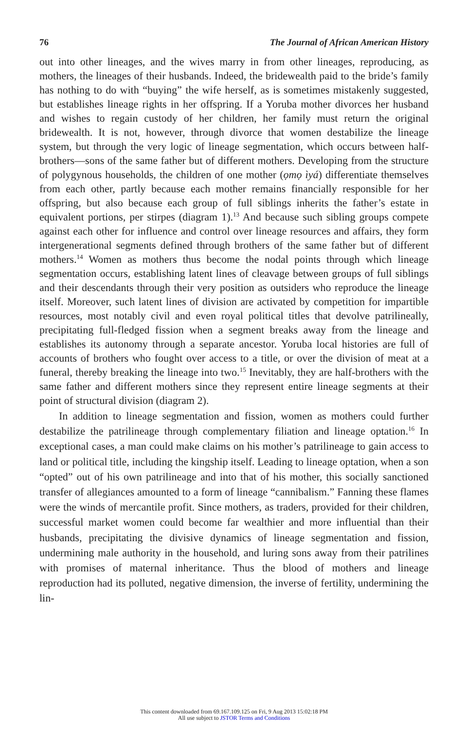76 The Journal of African American History
out into other lineages, and the wives marry in from other lineages, reproducing, as mothers, the lineages of their husbands. Indeed, the bridewealth paid to the bride’s family has nothing to do with “buying” the wife herself, as is sometimes mistakenly suggested, but establishes lineage rights in her offspring. If a Yoruba mother divorces her husband and wishes to regain custody of her children, her family must return the original bridewealth. It is not, however, through divorce that women destabilize the lineage system, but through the very logic of lineage segmentation, which occurs between half-brothers—sons of the same father but of different mothers. Developing from the structure of polygynous households, the children of one mother (ọmọ ìyá) differentiate themselves from each other, partly because each mother remains financially responsible for her offspring, but also because each group of full siblings inherits the father’s estate in equivalent portions, per stirpes (diagram 1).<sup>13</sup> And because such sibling groups compete against each other for influence and control over lineage resources and affairs, they form intergenerational segments defined through brothers of the same father but of different mothers.<sup>14</sup> Women as mothers thus become the nodal points through which lineage segmentation occurs, establishing latent lines of cleavage between groups of full siblings and their descendants through their very position as outsiders who reproduce the lineage itself. Moreover, such latent lines of division are activated by competition for impartible resources, most notably civil and even royal political titles that devolve patrilineally, precipitating full-fledged fission when a segment breaks away from the lineage and establishes its autonomy through a separate ancestor. Yoruba local histories are full of accounts of brothers who fought over access to a title, or over the division of meat at a funeral, thereby breaking the lineage into two.<sup>15</sup> Inevitably, they are half-brothers with the same father and different mothers since they represent entire lineage segments at their point of structural division (diagram 2).
In addition to lineage segmentation and fission, women as mothers could further destabilize the patrilineage through complementary filiation and lineage optation.<sup>16</sup> In exceptional cases, a man could make claims on his mother’s patrilineage to gain access to land or political title, including the kingship itself. Leading to lineage optation, when a son “opted” out of his own patrilineage and into that of his mother, this socially sanctioned transfer of allegiances amounted to a form of lineage “cannibalism.” Fanning these flames were the winds of mercantile profit. Since mothers, as traders, provided for their children, successful market women could become far wealthier and more influential than their husbands, precipitating the divisive dynamics of lineage segmentation and fission, undermining male authority in the household, and luring sons away from their patrilines with promises of maternal inheritance. Thus the blood of mothers and lineage reproduction had its polluted, negative dimension, the inverse of fertility, undermining the lin-
This content downloaded from 69.167.109.125 on Fri, 9 Aug 2013 15:02:18 PM
All use subject to JSTOR Terms and Conditions